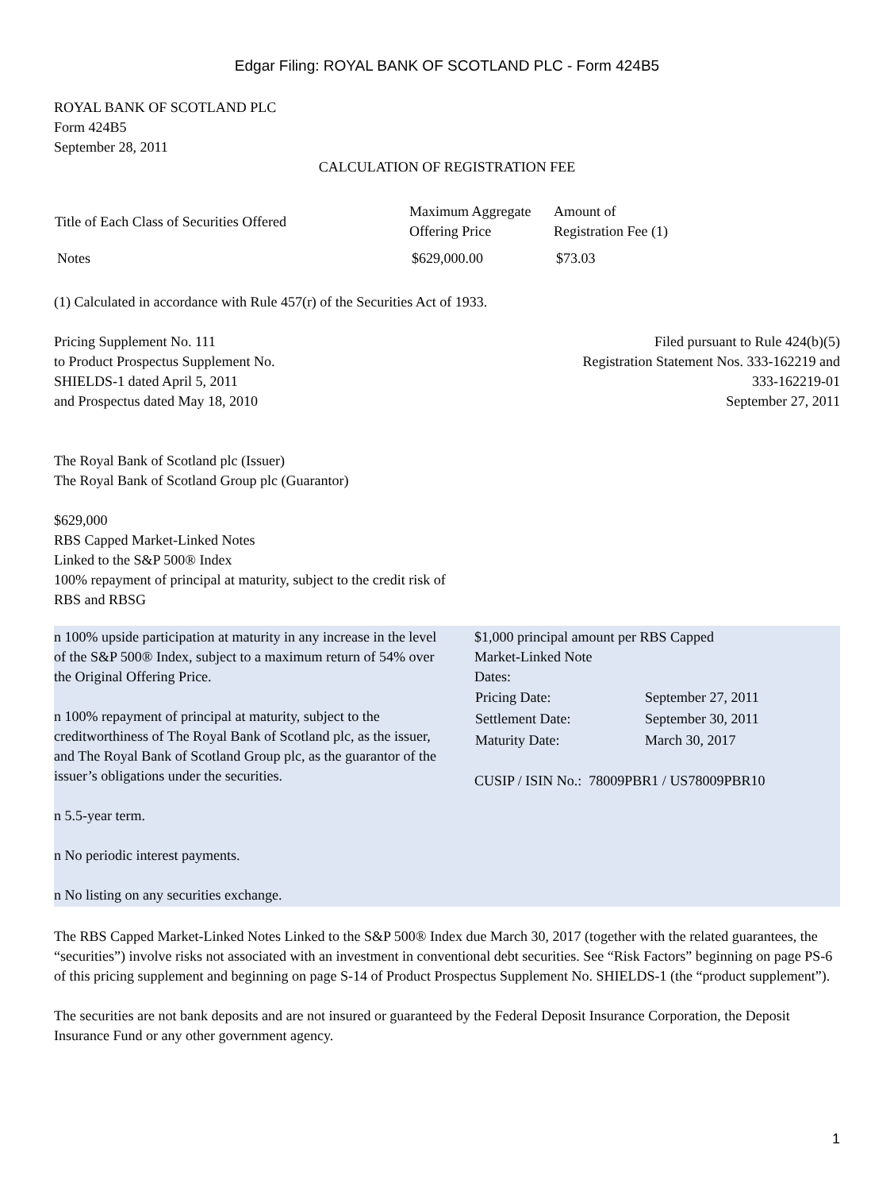Edgar Filing: ROYAL BANK OF SCOTLAND PLC - Form 424B5
ROYAL BANK OF SCOTLAND PLC
Form 424B5
September 28, 2011
CALCULATION OF REGISTRATION FEE
| Title of Each Class of Securities Offered | Maximum Aggregate Offering Price | Amount of Registration Fee (1) |
| --- | --- | --- |
| Notes | $629,000.00 | $73.03 |
(1) Calculated in accordance with Rule 457(r) of the Securities Act of 1933.
Pricing Supplement No. 111
to Product Prospectus Supplement No.
SHIELDS-1 dated April 5, 2011
and Prospectus dated May 18, 2010
Filed pursuant to Rule 424(b)(5)
Registration Statement Nos. 333-162219 and
333-162219-01
September 27, 2011
The Royal Bank of Scotland plc (Issuer)
The Royal Bank of Scotland Group plc (Guarantor)
$629,000
RBS Capped Market-Linked Notes
Linked to the S&P 500® Index
100% repayment of principal at maturity, subject to the credit risk of
RBS and RBSG
n 100% upside participation at maturity in any increase in the level of the S&P 500® Index, subject to a maximum return of 54% over the Original Offering Price.
n 100% repayment of principal at maturity, subject to the creditworthiness of The Royal Bank of Scotland plc, as the issuer, and The Royal Bank of Scotland Group plc, as the guarantor of the issuer’s obligations under the securities.
n 5.5-year term.
n No periodic interest payments.
n No listing on any securities exchange.
$1,000 principal amount per RBS Capped
Market-Linked Note
Dates:
| Pricing Date: | September 27, 2011 |
| Settlement Date: | September 30, 2011 |
| Maturity Date: | March 30, 2017 |
CUSIP / ISIN No.: 78009PBR1 / US78009PBR10
The RBS Capped Market-Linked Notes Linked to the S&P 500® Index due March 30, 2017 (together with the related guarantees, the “securities”) involve risks not associated with an investment in conventional debt securities. See “Risk Factors” beginning on page PS-6 of this pricing supplement and beginning on page S-14 of Product Prospectus Supplement No. SHIELDS-1 (the “product supplement”).
The securities are not bank deposits and are not insured or guaranteed by the Federal Deposit Insurance Corporation, the Deposit Insurance Fund or any other government agency.
1